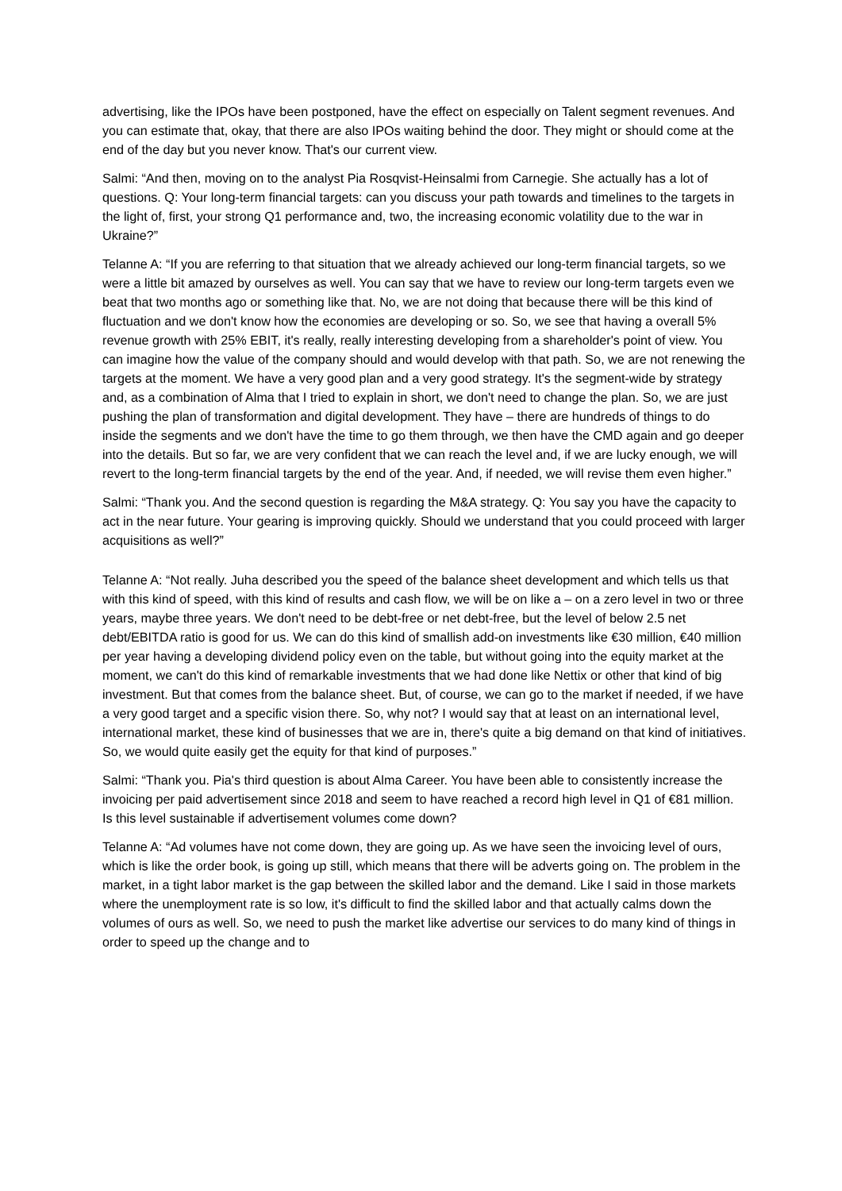advertising, like the IPOs have been postponed, have the effect on especially on Talent segment revenues. And you can estimate that, okay, that there are also IPOs waiting behind the door. They might or should come at the end of the day but you never know. That's our current view.
Salmi: “And then, moving on to the analyst Pia Rosqvist-Heinsalmi from Carnegie. She actually has a lot of questions. Q: Your long-term financial targets: can you discuss your path towards and timelines to the targets in the light of, first, your strong Q1 performance and, two, the increasing economic volatility due to the war in Ukraine?”
Telanne A: “If you are referring to that situation that we already achieved our long-term financial targets, so we were a little bit amazed by ourselves as well. You can say that we have to review our long-term targets even we beat that two months ago or something like that. No, we are not doing that because there will be this kind of fluctuation and we don't know how the economies are developing or so. So, we see that having a overall 5% revenue growth with 25% EBIT, it's really, really interesting developing from a shareholder's point of view. You can imagine how the value of the company should and would develop with that path. So, we are not renewing the targets at the moment. We have a very good plan and a very good strategy. It's the segment-wide by strategy and, as a combination of Alma that I tried to explain in short, we don't need to change the plan. So, we are just pushing the plan of transformation and digital development. They have – there are hundreds of things to do inside the segments and we don't have the time to go them through, we then have the CMD again and go deeper into the details. But so far, we are very confident that we can reach the level and, if we are lucky enough, we will revert to the long-term financial targets by the end of the year. And, if needed, we will revise them even higher.”
Salmi: “Thank you. And the second question is regarding the M&A strategy. Q: You say you have the capacity to act in the near future. Your gearing is improving quickly. Should we understand that you could proceed with larger acquisitions as well?”
Telanne A: “Not really. Juha described you the speed of the balance sheet development and which tells us that with this kind of speed, with this kind of results and cash flow, we will be on like a – on a zero level in two or three years, maybe three years. We don't need to be debt-free or net debt-free, but the level of below 2.5 net debt/EBITDA ratio is good for us. We can do this kind of smallish add-on investments like €30 million, €40 million per year having a developing dividend policy even on the table, but without going into the equity market at the moment, we can't do this kind of remarkable investments that we had done like Nettix or other that kind of big investment. But that comes from the balance sheet. But, of course, we can go to the market if needed, if we have a very good target and a specific vision there. So, why not? I would say that at least on an international level, international market, these kind of businesses that we are in, there's quite a big demand on that kind of initiatives. So, we would quite easily get the equity for that kind of purposes.”
Salmi: “Thank you. Pia's third question is about Alma Career. You have been able to consistently increase the invoicing per paid advertisement since 2018 and seem to have reached a record high level in Q1 of €81 million. Is this level sustainable if advertisement volumes come down?
Telanne A: “Ad volumes have not come down, they are going up. As we have seen the invoicing level of ours, which is like the order book, is going up still, which means that there will be adverts going on. The problem in the market, in a tight labor market is the gap between the skilled labor and the demand. Like I said in those markets where the unemployment rate is so low, it's difficult to find the skilled labor and that actually calms down the volumes of ours as well. So, we need to push the market like advertise our services to do many kind of things in order to speed up the change and to